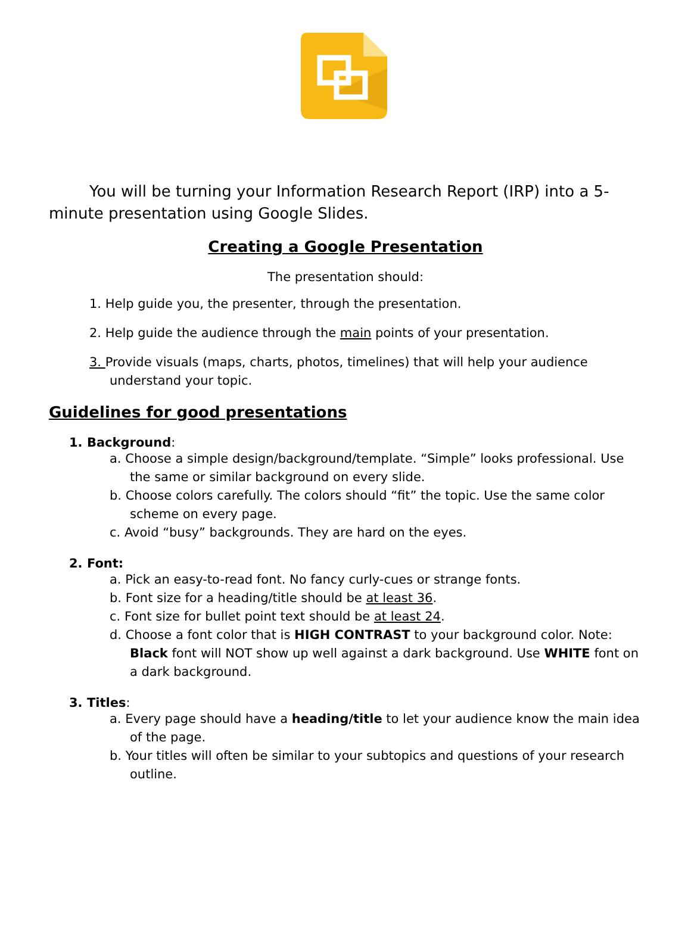You will be turning your Information Research Report (IRP) into a 5-minute presentation using Google Slides.
Creating a Google Presentation
The presentation should:
1. Help guide you, the presenter, through the presentation.
2. Help guide the audience through the main points of your presentation.
3. Provide visuals (maps, charts, photos, timelines) that will help your audience understand your topic.
Guidelines for good presentations
1. Background:
a. Choose a simple design/background/template. “Simple” looks professional. Use the same or similar background on every slide.
b. Choose colors carefully. The colors should “fit” the topic. Use the same color scheme on every page.
c. Avoid “busy” backgrounds. They are hard on the eyes.
2. Font:
a. Pick an easy-to-read font. No fancy curly-cues or strange fonts.
b. Font size for a heading/title should be at least 36.
c. Font size for bullet point text should be at least 24.
d. Choose a font color that is HIGH CONTRAST to your background color. Note: Black font will NOT show up well against a dark background. Use WHITE font on a dark background.
3. Titles:
a. Every page should have a heading/title to let your audience know the main idea of the page.
b. Your titles will often be similar to your subtopics and questions of your research outline.